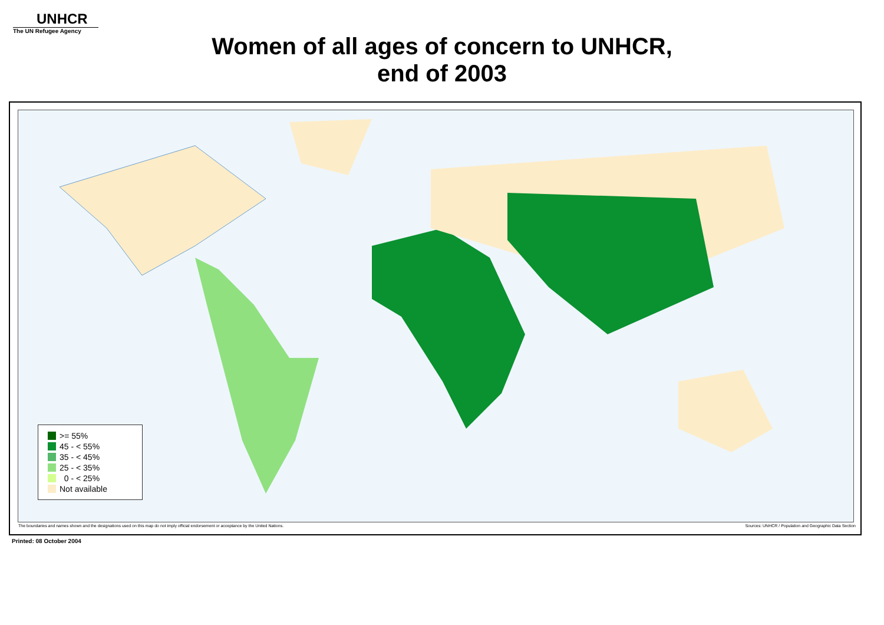UNHCR
The UN Refugee Agency
Women of all ages of concern to UNHCR,
end of 2003
>= 55%
45 - < 55%
35 - < 45%
25 - < 35%
0 - < 25%
Not available
The boundaries and names shown and the designations used on this map do not imply official endorsement or acceptance by the United Nations.
Sources: UNHCR / Population and Geographic Data Section
Printed: 08 October 2004